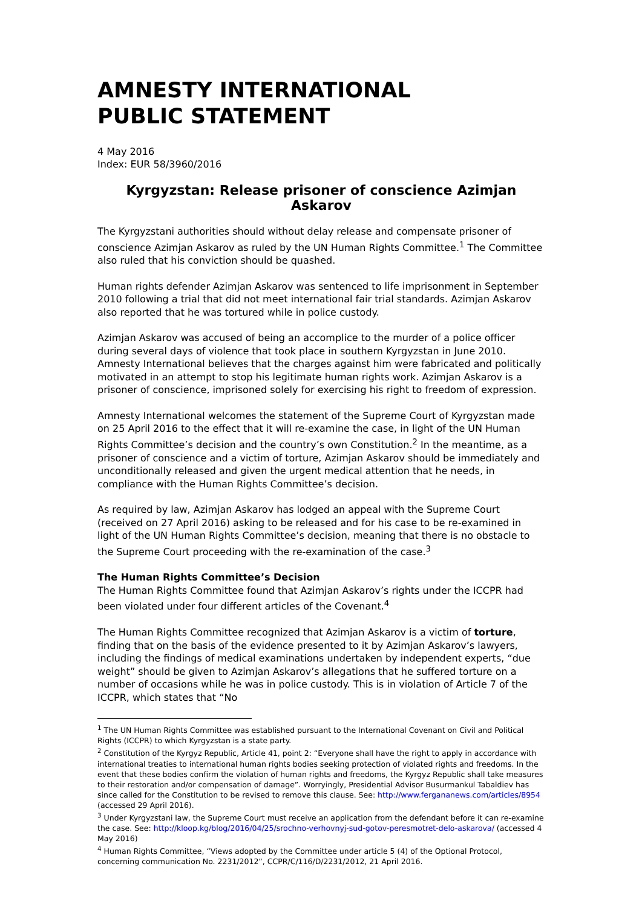AMNESTY INTERNATIONAL
PUBLIC STATEMENT
4 May 2016
Index: EUR 58/3960/2016
Kyrgyzstan: Release prisoner of conscience Azimjan Askarov
The Kyrgyzstani authorities should without delay release and compensate prisoner of conscience Azimjan Askarov as ruled by the UN Human Rights Committee.<sup>1</sup> The Committee also ruled that his conviction should be quashed.
Human rights defender Azimjan Askarov was sentenced to life imprisonment in September 2010 following a trial that did not meet international fair trial standards. Azimjan Askarov also reported that he was tortured while in police custody.
Azimjan Askarov was accused of being an accomplice to the murder of a police officer during several days of violence that took place in southern Kyrgyzstan in June 2010. Amnesty International believes that the charges against him were fabricated and politically motivated in an attempt to stop his legitimate human rights work. Azimjan Askarov is a prisoner of conscience, imprisoned solely for exercising his right to freedom of expression.
Amnesty International welcomes the statement of the Supreme Court of Kyrgyzstan made on 25 April 2016 to the effect that it will re-examine the case, in light of the UN Human Rights Committee’s decision and the country’s own Constitution.<sup>2</sup> In the meantime, as a prisoner of conscience and a victim of torture, Azimjan Askarov should be immediately and unconditionally released and given the urgent medical attention that he needs, in compliance with the Human Rights Committee’s decision.
As required by law, Azimjan Askarov has lodged an appeal with the Supreme Court (received on 27 April 2016) asking to be released and for his case to be re-examined in light of the UN Human Rights Committee’s decision, meaning that there is no obstacle to the Supreme Court proceeding with the re-examination of the case.<sup>3</sup>
The Human Rights Committee’s Decision
The Human Rights Committee found that Azimjan Askarov’s rights under the ICCPR had been violated under four different articles of the Covenant.<sup>4</sup>
The Human Rights Committee recognized that Azimjan Askarov is a victim of torture, finding that on the basis of the evidence presented to it by Azimjan Askarov’s lawyers, including the findings of medical examinations undertaken by independent experts, “due weight” should be given to Azimjan Askarov’s allegations that he suffered torture on a number of occasions while he was in police custody. This is in violation of Article 7 of the ICCPR, which states that “No
<sup>1</sup> The UN Human Rights Committee was established pursuant to the International Covenant on Civil and Political Rights (ICCPR) to which Kyrgyzstan is a state party.
<sup>2</sup> Constitution of the Kyrgyz Republic, Article 41, point 2: “Everyone shall have the right to apply in accordance with international treaties to international human rights bodies seeking protection of violated rights and freedoms. In the event that these bodies confirm the violation of human rights and freedoms, the Kyrgyz Republic shall take measures to their restoration and/or compensation of damage”. Worryingly, Presidential Advisor Busurmankul Tabaldiev has since called for the Constitution to be revised to remove this clause. See: http://www.fergananews.com/articles/8954 (accessed 29 April 2016).
<sup>3</sup> Under Kyrgyzstani law, the Supreme Court must receive an application from the defendant before it can re-examine the case. See: http://kloop.kg/blog/2016/04/25/srochno-verhovnyj-sud-gotov-peresmotret-delo-askarova/ (accessed 4 May 2016)
<sup>4</sup> Human Rights Committee, “Views adopted by the Committee under article 5 (4) of the Optional Protocol, concerning communication No. 2231/2012”, CCPR/C/116/D/2231/2012, 21 April 2016.